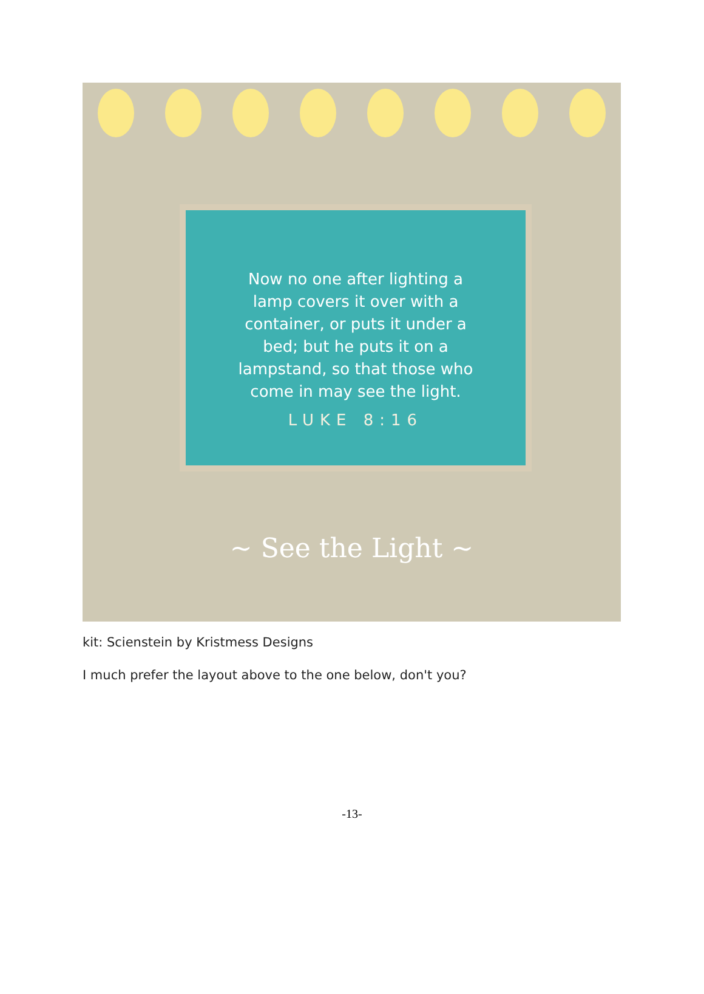Now no one after lighting a
lamp covers it over with a
container, or puts it under a
bed; but he puts it on a
lampstand, so that those who
come in may see the light.
LUKE 8:16
~ See the Light ~
kit: Scienstein by Kristmess Designs
I much prefer the layout above to the one below, don't you?
-13-